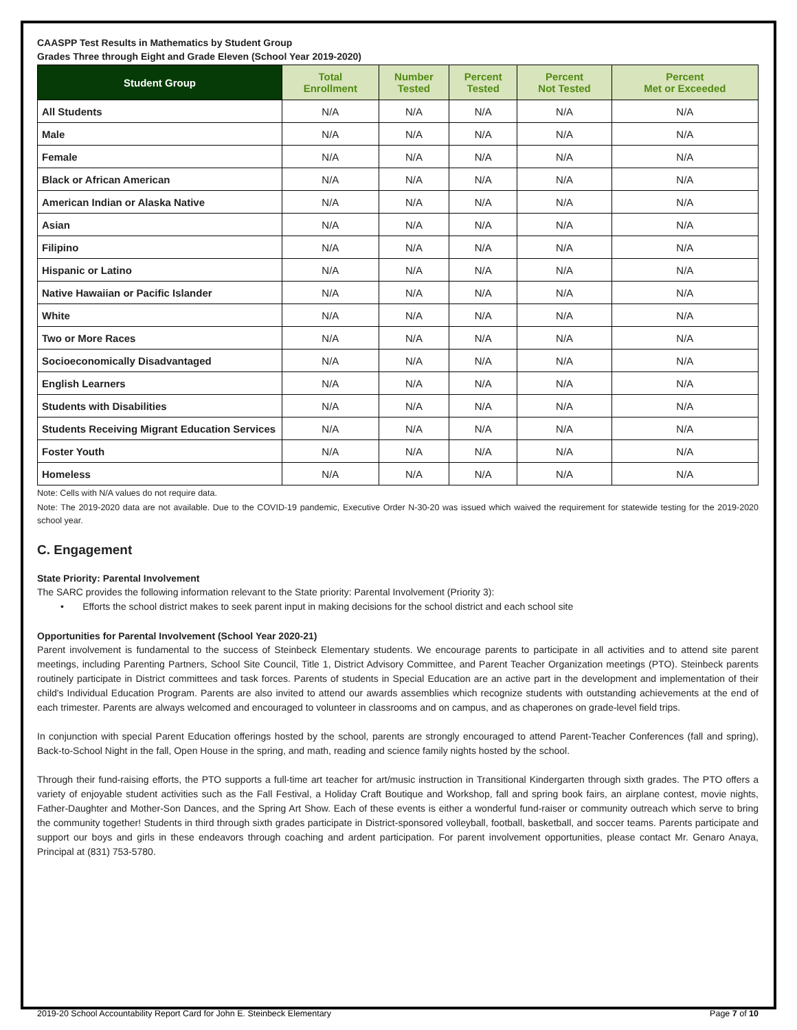CAASPP Test Results in Mathematics by Student Group
Grades Three through Eight and Grade Eleven (School Year 2019-2020)
| Student Group | Total Enrollment | Number Tested | Percent Tested | Percent Not Tested | Percent Met or Exceeded |
| --- | --- | --- | --- | --- | --- |
| All Students | N/A | N/A | N/A | N/A | N/A |
| Male | N/A | N/A | N/A | N/A | N/A |
| Female | N/A | N/A | N/A | N/A | N/A |
| Black or African American | N/A | N/A | N/A | N/A | N/A |
| American Indian or Alaska Native | N/A | N/A | N/A | N/A | N/A |
| Asian | N/A | N/A | N/A | N/A | N/A |
| Filipino | N/A | N/A | N/A | N/A | N/A |
| Hispanic or Latino | N/A | N/A | N/A | N/A | N/A |
| Native Hawaiian or Pacific Islander | N/A | N/A | N/A | N/A | N/A |
| White | N/A | N/A | N/A | N/A | N/A |
| Two or More Races | N/A | N/A | N/A | N/A | N/A |
| Socioeconomically Disadvantaged | N/A | N/A | N/A | N/A | N/A |
| English Learners | N/A | N/A | N/A | N/A | N/A |
| Students with Disabilities | N/A | N/A | N/A | N/A | N/A |
| Students Receiving Migrant Education Services | N/A | N/A | N/A | N/A | N/A |
| Foster Youth | N/A | N/A | N/A | N/A | N/A |
| Homeless | N/A | N/A | N/A | N/A | N/A |
Note: Cells with N/A values do not require data.
Note: The 2019-2020 data are not available. Due to the COVID-19 pandemic, Executive Order N-30-20 was issued which waived the requirement for statewide testing for the 2019-2020 school year.
C. Engagement
State Priority: Parental Involvement
The SARC provides the following information relevant to the State priority: Parental Involvement (Priority 3):
• Efforts the school district makes to seek parent input in making decisions for the school district and each school site
Opportunities for Parental Involvement (School Year 2020-21)
Parent involvement is fundamental to the success of Steinbeck Elementary students. We encourage parents to participate in all activities and to attend site parent meetings, including Parenting Partners, School Site Council, Title 1, District Advisory Committee, and Parent Teacher Organization meetings (PTO). Steinbeck parents routinely participate in District committees and task forces. Parents of students in Special Education are an active part in the development and implementation of their child's Individual Education Program. Parents are also invited to attend our awards assemblies which recognize students with outstanding achievements at the end of each trimester. Parents are always welcomed and encouraged to volunteer in classrooms and on campus, and as chaperones on grade-level field trips.
In conjunction with special Parent Education offerings hosted by the school, parents are strongly encouraged to attend Parent-Teacher Conferences (fall and spring), Back-to-School Night in the fall, Open House in the spring, and math, reading and science family nights hosted by the school.
Through their fund-raising efforts, the PTO supports a full-time art teacher for art/music instruction in Transitional Kindergarten through sixth grades. The PTO offers a variety of enjoyable student activities such as the Fall Festival, a Holiday Craft Boutique and Workshop, fall and spring book fairs, an airplane contest, movie nights, Father-Daughter and Mother-Son Dances, and the Spring Art Show. Each of these events is either a wonderful fund-raiser or community outreach which serve to bring the community together! Students in third through sixth grades participate in District-sponsored volleyball, football, basketball, and soccer teams. Parents participate and support our boys and girls in these endeavors through coaching and ardent participation. For parent involvement opportunities, please contact Mr. Genaro Anaya, Principal at (831) 753-5780.
2019-20 School Accountability Report Card for John E. Steinbeck Elementary Page 7 of 10